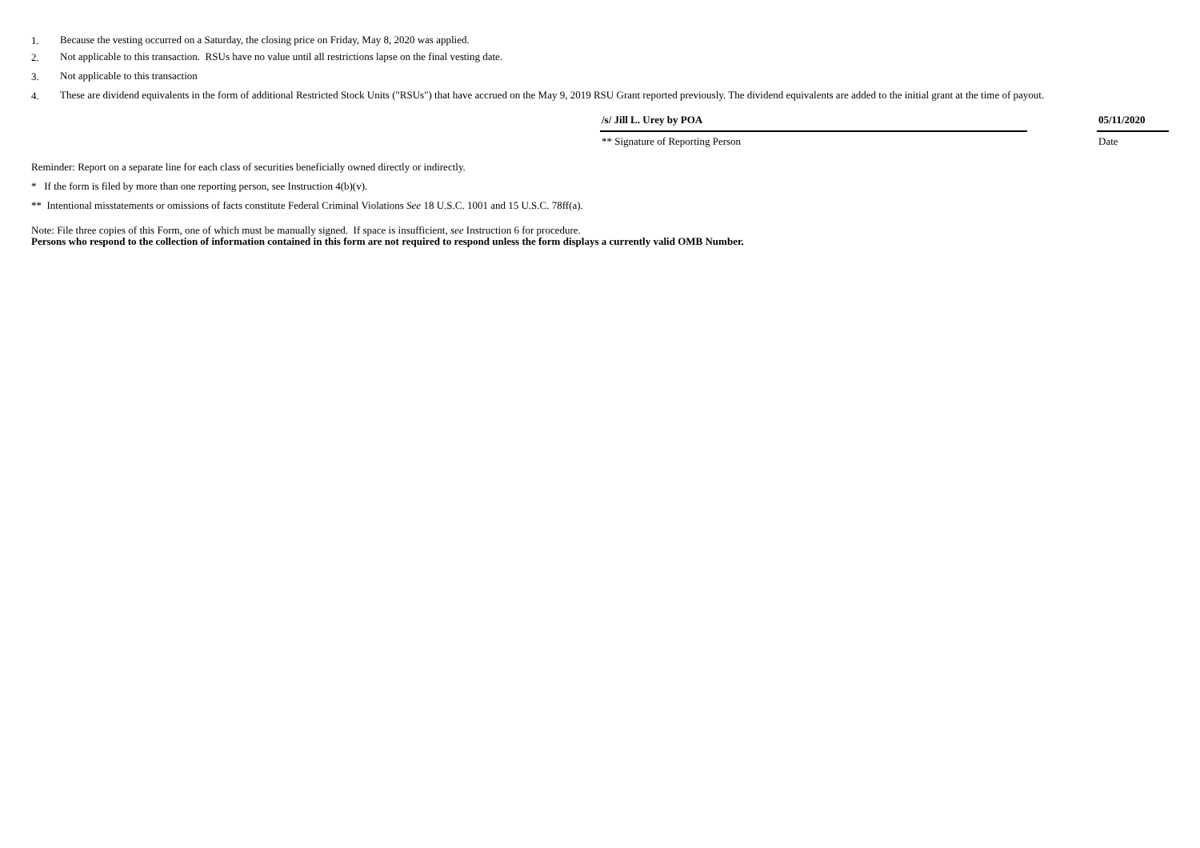1.
Because the vesting occurred on a Saturday, the closing price on Friday, May 8, 2020 was applied.
2.
Not applicable to this transaction. RSUs have no value until all restrictions lapse on the final vesting date.
3.
Not applicable to this transaction
4.
These are dividend equivalents in the form of additional Restricted Stock Units ("RSUs") that have accrued on the May 9, 2019 RSU Grant reported previously. The dividend equivalents are added to the initial grant at the time of payout.
/s/ Jill L. Urey by POA
** Signature of Reporting Person
05/11/2020
Date
Reminder: Report on a separate line for each class of securities beneficially owned directly or indirectly.
* If the form is filed by more than one reporting person, see Instruction 4(b)(v).
** Intentional misstatements or omissions of facts constitute Federal Criminal Violations See 18 U.S.C. 1001 and 15 U.S.C. 78ff(a).
Note: File three copies of this Form, one of which must be manually signed. If space is insufficient, see Instruction 6 for procedure.
Persons who respond to the collection of information contained in this form are not required to respond unless the form displays a currently valid OMB Number.